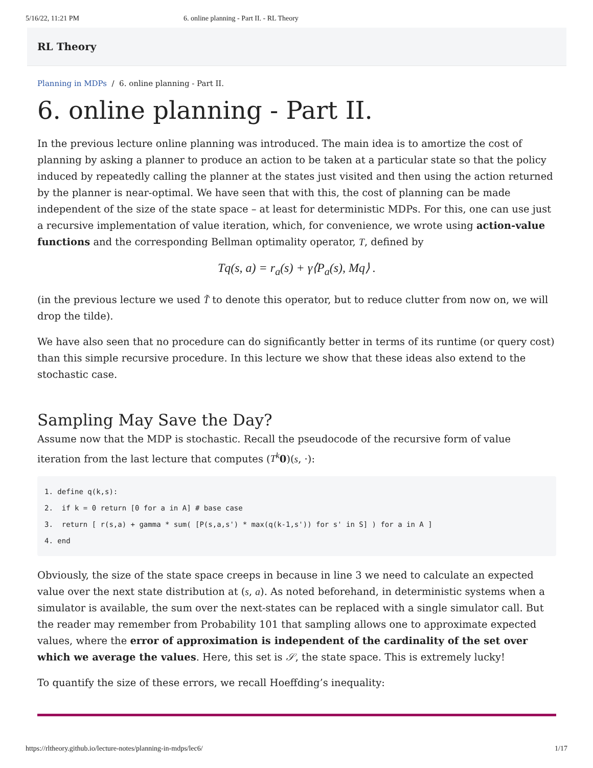5/16/22, 11:21 PM 6. online planning - Part II. - RL Theory
RL Theory
Planning in MDPs / 6. online planning - Part II.
6. online planning - Part II.
In the previous lecture online planning was introduced. The main idea is to amortize the cost of planning by asking a planner to produce an action to be taken at a particular state so that the policy induced by repeatedly calling the planner at the states just visited and then using the action returned by the planner is near-optimal. We have seen that with this, the cost of planning can be made independent of the size of the state space – at least for deterministic MDPs. For this, one can use just a recursive implementation of value iteration, which, for convenience, we wrote using action-value functions and the corresponding Bellman optimality operator, T, defined by
Tq(s, a) = r<sub>a</sub>(s) + γ⟨P<sub>a</sub>(s), Mq⟩ .
(in the previous lecture we used T̃ to denote this operator, but to reduce clutter from now on, we will drop the tilde).
We have also seen that no procedure can do significantly better in terms of its runtime (or query cost) than this simple recursive procedure. In this lecture we show that these ideas also extend to the stochastic case.
Sampling May Save the Day?
Assume now that the MDP is stochastic. Recall the pseudocode of the recursive form of value iteration from the last lecture that computes (T<sup>k</sup> 0)(s, ·):
1. define q(k,s):
2.  if k = 0 return [0 for a in A] # base case
3.  return [ r(s,a) + gamma * sum( [P(s,a,s') * max(q(k-1,s')) for s' in S] ) for a in A ]
4. end
Obviously, the size of the state space creeps in because in line 3 we need to calculate an expected value over the next state distribution at (s, a). As noted beforehand, in deterministic systems when a simulator is available, the sum over the next-states can be replaced with a single simulator call. But the reader may remember from Probability 101 that sampling allows one to approximate expected values, where the error of approximation is independent of the cardinality of the set over which we average the values. Here, this set is 𝒮, the state space. This is extremely lucky!
To quantify the size of these errors, we recall Hoeffding’s inequality:
https://rltheory.github.io/lecture-notes/planning-in-mdps/lec6/ 1/17